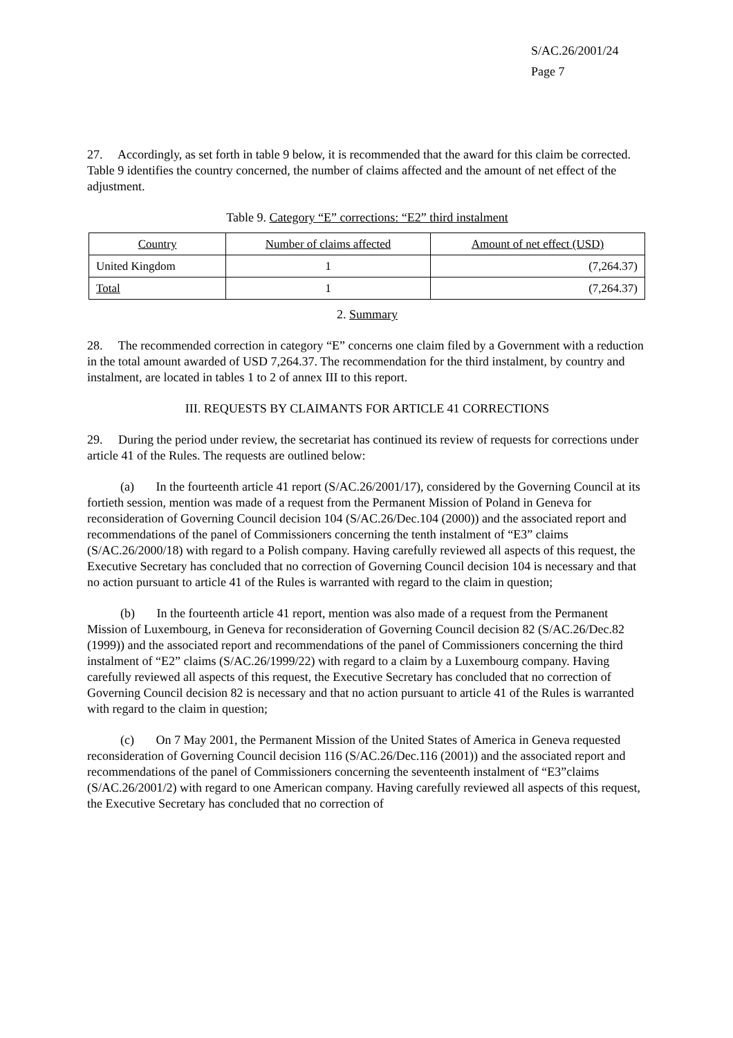S/AC.26/2001/24
Page 7
27. Accordingly, as set forth in table 9 below, it is recommended that the award for this claim be corrected. Table 9 identifies the country concerned, the number of claims affected and the amount of net effect of the adjustment.
Table 9. Category “E” corrections: “E2” third instalment
| Country | Number of claims affected | Amount of net effect (USD) |
| United Kingdom | 1 | (7,264.37) |
| Total | 1 | (7,264.37) |
2. Summary
28. The recommended correction in category “E” concerns one claim filed by a Government with a reduction in the total amount awarded of USD 7,264.37. The recommendation for the third instalment, by country and instalment, are located in tables 1 to 2 of annex III to this report.
III. REQUESTS BY CLAIMANTS FOR ARTICLE 41 CORRECTIONS
29. During the period under review, the secretariat has continued its review of requests for corrections under article 41 of the Rules. The requests are outlined below:
(a) In the fourteenth article 41 report (S/AC.26/2001/17), considered by the Governing Council at its fortieth session, mention was made of a request from the Permanent Mission of Poland in Geneva for reconsideration of Governing Council decision 104 (S/AC.26/Dec.104 (2000)) and the associated report and recommendations of the panel of Commissioners concerning the tenth instalment of “E3” claims (S/AC.26/2000/18) with regard to a Polish company. Having carefully reviewed all aspects of this request, the Executive Secretary has concluded that no correction of Governing Council decision 104 is necessary and that no action pursuant to article 41 of the Rules is warranted with regard to the claim in question;
(b) In the fourteenth article 41 report, mention was also made of a request from the Permanent Mission of Luxembourg, in Geneva for reconsideration of Governing Council decision 82 (S/AC.26/Dec.82 (1999)) and the associated report and recommendations of the panel of Commissioners concerning the third instalment of “E2” claims (S/AC.26/1999/22) with regard to a claim by a Luxembourg company. Having carefully reviewed all aspects of this request, the Executive Secretary has concluded that no correction of Governing Council decision 82 is necessary and that no action pursuant to article 41 of the Rules is warranted with regard to the claim in question;
(c) On 7 May 2001, the Permanent Mission of the United States of America in Geneva requested reconsideration of Governing Council decision 116 (S/AC.26/Dec.116 (2001)) and the associated report and recommendations of the panel of Commissioners concerning the seventeenth instalment of “E3”claims (S/AC.26/2001/2) with regard to one American company. Having carefully reviewed all aspects of this request, the Executive Secretary has concluded that no correction of